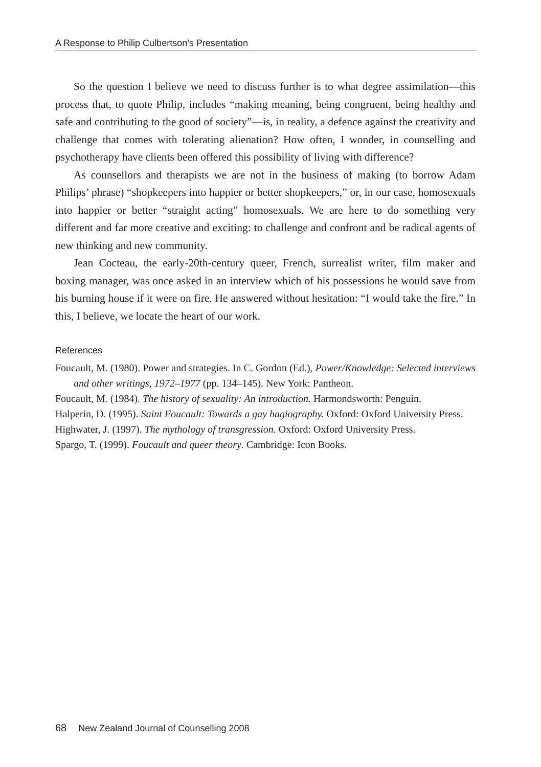A Response to Philip Culbertson’s Presentation
So the question I believe we need to discuss further is to what degree assimilation—this process that, to quote Philip, includes “making meaning, being congruent, being healthy and safe and contributing to the good of society”—is, in reality, a defence against the creativity and challenge that comes with tolerating alienation? How often, I wonder, in counselling and psychotherapy have clients been offered this possibility of living with difference?
As counsellors and therapists we are not in the business of making (to borrow Adam Philips’ phrase) “shopkeepers into happier or better shopkeepers,” or, in our case, homosexuals into happier or better “straight acting” homosexuals. We are here to do something very different and far more creative and exciting: to challenge and confront and be radical agents of new thinking and new community.
Jean Cocteau, the early-20th-century queer, French, surrealist writer, film maker and boxing manager, was once asked in an interview which of his possessions he would save from his burning house if it were on fire. He answered without hesitation: “I would take the fire.” In this, I believe, we locate the heart of our work.
References
Foucault, M. (1980). Power and strategies. In C. Gordon (Ed.), Power/Knowledge: Selected interviews and other writings, 1972–1977 (pp. 134–145). New York: Pantheon.
Foucault, M. (1984). The history of sexuality: An introduction. Harmondsworth: Penguin.
Halperin, D. (1995). Saint Foucault: Towards a gay hagiography. Oxford: Oxford University Press.
Highwater, J. (1997). The mythology of transgression. Oxford: Oxford University Press.
Spargo, T. (1999). Foucault and queer theory. Cambridge: Icon Books.
68 New Zealand Journal of Counselling 2008